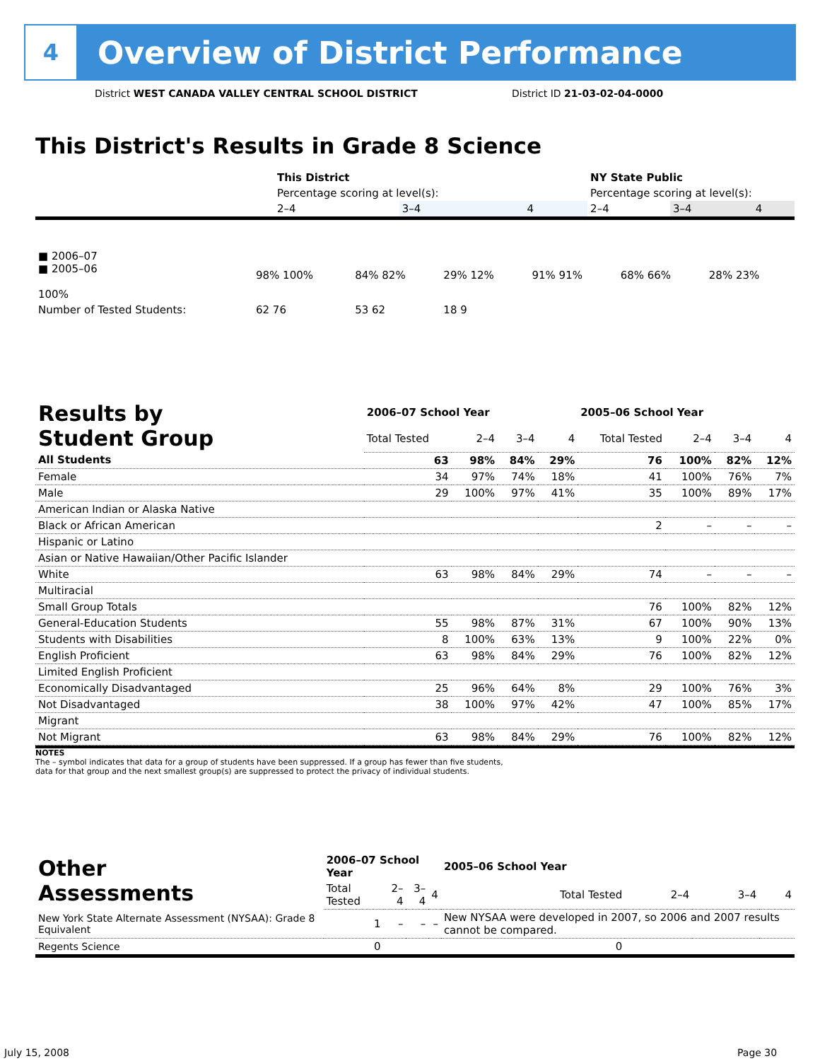4
Overview of District Performance
District WEST CANADA VALLEY CENTRAL SCHOOL DISTRICT
District ID 21-03-02-04-0000
This District's Results in Grade 8 Science
| | This District | | | NY State Public | | |
| | Percentage scoring at level(s): | | | Percentage scoring at level(s): | | |
| | 2–4 | 3–4 | 4 | 2–4 | 3–4 | 4 |
| ■ 2006–07 ■ 2005–06 100% | 98% 100% | 84% 82% | 29% 12% | 91% 91% | 68% 66% | 28% 23% |
| Number of Tested Students: | 62 76 | 53 62 | 18 9 | | | |
| Results by Student Group | 2006–07 School Year | | | | 2005–06 School Year | | | |
| | Total Tested | 2–4 | 3–4 | 4 | Total Tested | 2–4 | 3–4 | 4 |
| All Students | 63 | 98% | 84% | 29% | 76 | 100% | 82% | 12% |
| Female | 34 | 97% | 74% | 18% | 41 | 100% | 76% | 7% |
| Male | 29 | 100% | 97% | 41% | 35 | 100% | 89% | 17% |
| American Indian or Alaska Native | | | | | | | | |
| Black or African American | | | | | 2 | – | – | – |
| Hispanic or Latino | | | | | | | | |
| Asian or Native Hawaiian/Other Pacific Islander | | | | | | | | |
| White | 63 | 98% | 84% | 29% | 74 | – | – | – |
| Multiracial | | | | | | | | |
| Small Group Totals | | | | | 76 | 100% | 82% | 12% |
| General-Education Students | 55 | 98% | 87% | 31% | 67 | 100% | 90% | 13% |
| Students with Disabilities | 8 | 100% | 63% | 13% | 9 | 100% | 22% | 0% |
| English Proficient | 63 | 98% | 84% | 29% | 76 | 100% | 82% | 12% |
| Limited English Proficient | | | | | | | | |
| Economically Disadvantaged | 25 | 96% | 64% | 8% | 29 | 100% | 76% | 3% |
| Not Disadvantaged | 38 | 100% | 97% | 42% | 47 | 100% | 85% | 17% |
| Migrant | | | | | | | | |
| Not Migrant | 63 | 98% | 84% | 29% | 76 | 100% | 82% | 12% |
NOTES
The – symbol indicates that data for a group of students have been suppressed. If a group has fewer than five students,
data for that group and the next smallest group(s) are suppressed to protect the privacy of individual students.
| Other Assessments | 2006–07 School Year | | | | 2005–06 School Year | | | |
| | Total Tested | 2–4 | 3–4 | 4 | Total Tested | 2–4 | 3–4 | 4 |
| New York State Alternate Assessment (NYSAA): Grade 8 Equivalent | 1 | – | – | – | New NYSAA were developed in 2007, so 2006 and 2007 results cannot be compared. | | | |
| Regents Science | 0 | | | | 0 | | | |
July 15, 2008 Page 30